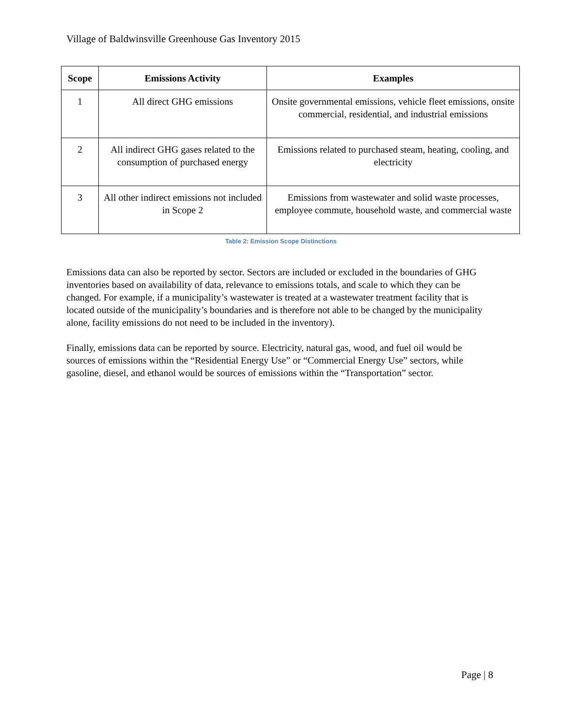Village of Baldwinsville Greenhouse Gas Inventory 2015
| Scope | Emissions Activity | Examples |
| --- | --- | --- |
| 1 | All direct GHG emissions | Onsite governmental emissions, vehicle fleet emissions, onsite commercial, residential, and industrial emissions |
| 2 | All indirect GHG gases related to the consumption of purchased energy | Emissions related to purchased steam, heating, cooling, and electricity |
| 3 | All other indirect emissions not included in Scope 2 | Emissions from wastewater and solid waste processes, employee commute, household waste, and commercial waste |
Table 2: Emission Scope Distinctions
Emissions data can also be reported by sector. Sectors are included or excluded in the boundaries of GHG inventories based on availability of data, relevance to emissions totals, and scale to which they can be changed. For example, if a municipality’s wastewater is treated at a wastewater treatment facility that is located outside of the municipality’s boundaries and is therefore not able to be changed by the municipality alone, facility emissions do not need to be included in the inventory).
Finally, emissions data can be reported by source. Electricity, natural gas, wood, and fuel oil would be sources of emissions within the “Residential Energy Use” or “Commercial Energy Use” sectors, while gasoline, diesel, and ethanol would be sources of emissions within the “Transportation” sector.
Page | 8